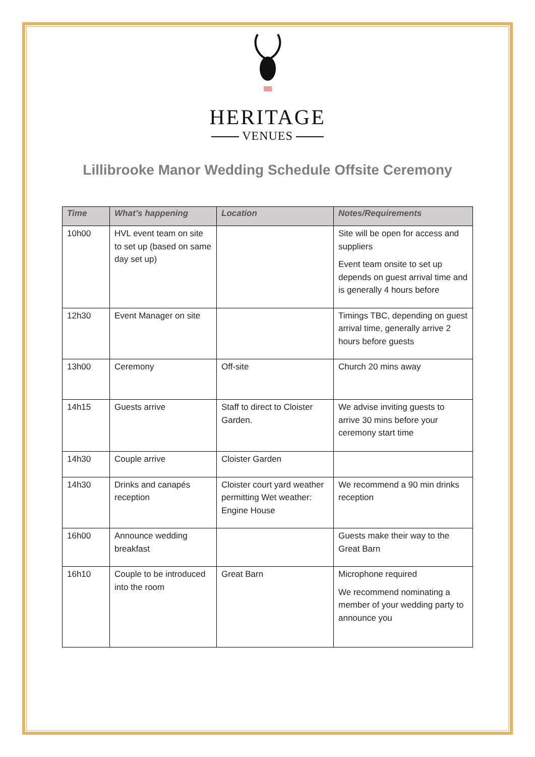HERITAGE
VENUES
Lillibrooke Manor Wedding Schedule Offsite Ceremony
| Time | What’s happening | Location | Notes/Requirements |
| --- | --- | --- | --- |
| 10h00 | HVL event team on site to set up (based on same day set up) | | Site will be open for access and suppliers Event team onsite to set up depends on guest arrival time and is generally 4 hours before |
| 12h30 | Event Manager on site | | Timings TBC, depending on guest arrival time, generally arrive 2 hours before guests |
| 13h00 | Ceremony | Off-site | Church 20 mins away |
| 14h15 | Guests arrive | Staff to direct to Cloister Garden. | We advise inviting guests to arrive 30 mins before your ceremony start time |
| 14h30 | Couple arrive | Cloister Garden | |
| 14h30 | Drinks and canapés reception | Cloister court yard weather permitting Wet weather: Engine House | We recommend a 90 min drinks reception |
| 16h00 | Announce wedding breakfast | | Guests make their way to the Great Barn |
| 16h10 | Couple to be introduced into the room | Great Barn | Microphone required We recommend nominating a member of your wedding party to announce you |